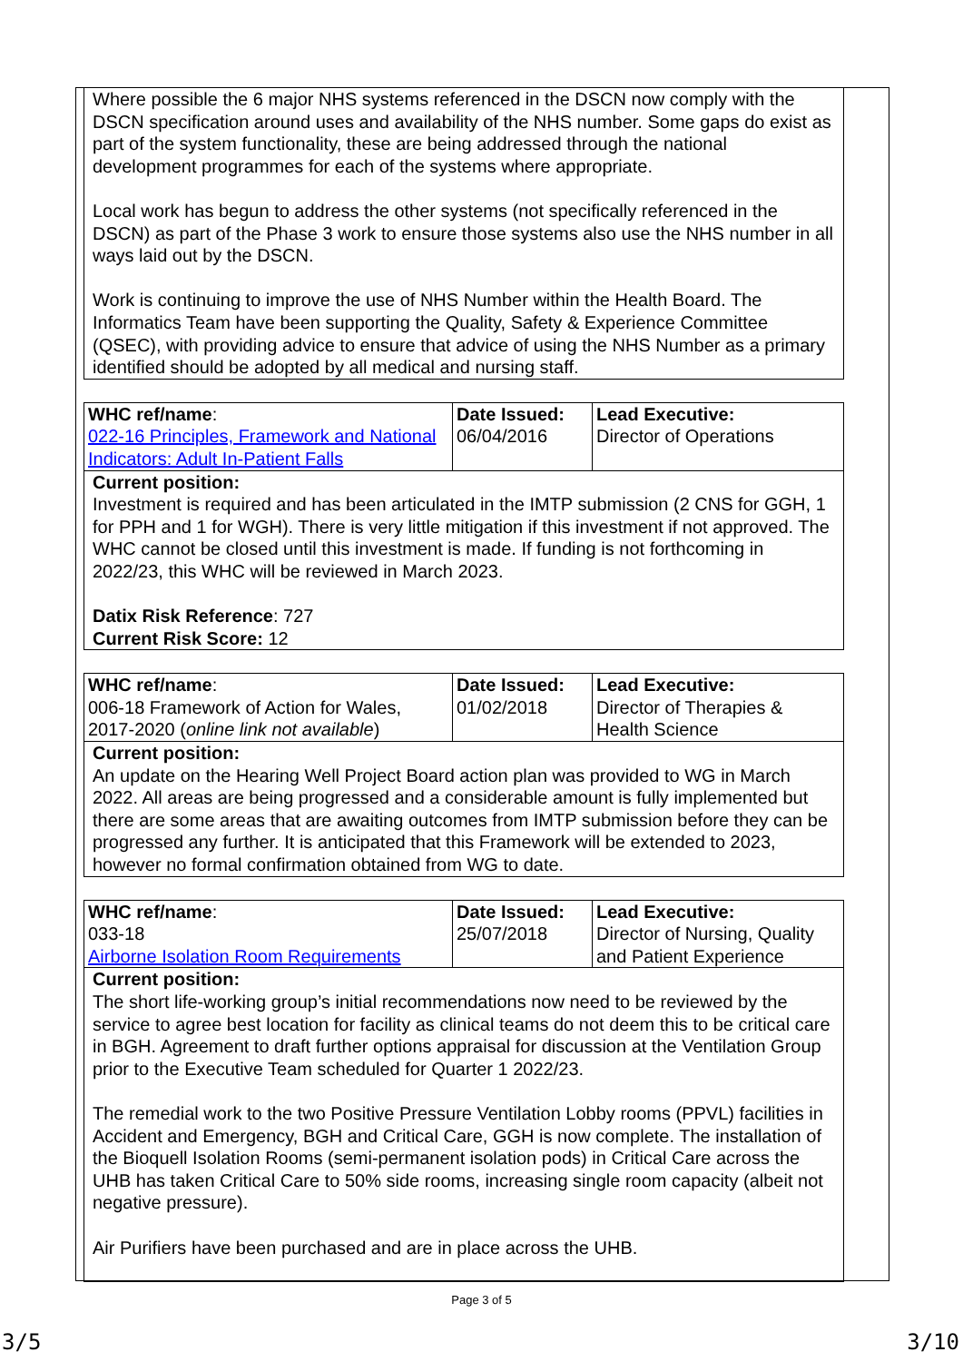| Where possible the 6 major NHS systems referenced in the DSCN now comply with the DSCN specification around uses and availability of the NHS number. Some gaps do exist as part of the system functionality, these are being addressed through the national development programmes for each of the systems where appropriate. Local work has begun to address the other systems (not specifically referenced in the DSCN) as part of the Phase 3 work to ensure those systems also use the NHS number in all ways laid out by the DSCN. Work is continuing to improve the use of NHS Number within the Health Board. The Informatics Team have been supporting the Quality, Safety & Experience Committee (QSEC), with providing advice to ensure that advice of using the NHS Number as a primary identified should be adopted by all medical and nursing staff. |
| WHC ref/name : 022-16 Principles, Framework and National Indicators: Adult In-Patient Falls | Date Issued: 06/04/2016 | Lead Executive: Director of Operations |
| Current position: Investment is required and has been articulated in the IMTP submission (2 CNS for GGH, 1 for PPH and 1 for WGH). There is very little mitigation if this investment if not approved. The WHC cannot be closed until this investment is made. If funding is not forthcoming in 2022/23, this WHC will be reviewed in March 2023. Datix Risk Reference : 727 Current Risk Score: 12 | | |
| WHC ref/name : 006-18 Framework of Action for Wales, 2017-2020 ( online link not available ) | Date Issued: 01/02/2018 | Lead Executive: Director of Therapies & Health Science |
| Current position: An update on the Hearing Well Project Board action plan was provided to WG in March 2022. All areas are being progressed and a considerable amount is fully implemented but there are some areas that are awaiting outcomes from IMTP submission before they can be progressed any further. It is anticipated that this Framework will be extended to 2023, however no formal confirmation obtained from WG to date. | | |
| WHC ref/name : 033-18 Airborne Isolation Room Requirements | Date Issued: 25/07/2018 | Lead Executive: Director of Nursing, Quality and Patient Experience |
| Current position: The short life-working group’s initial recommendations now need to be reviewed by the service to agree best location for facility as clinical teams do not deem this to be critical care in BGH. Agreement to draft further options appraisal for discussion at the Ventilation Group prior to the Executive Team scheduled for Quarter 1 2022/23. The remedial work to the two Positive Pressure Ventilation Lobby rooms (PPVL) facilities in Accident and Emergency, BGH and Critical Care, GGH is now complete. The installation of the Bioquell Isolation Rooms (semi-permanent isolation pods) in Critical Care across the UHB has taken Critical Care to 50% side rooms, increasing single room capacity (albeit not negative pressure). Air Purifiers have been purchased and are in place across the UHB. | | |
Page 3 of 5
3/5 3/10